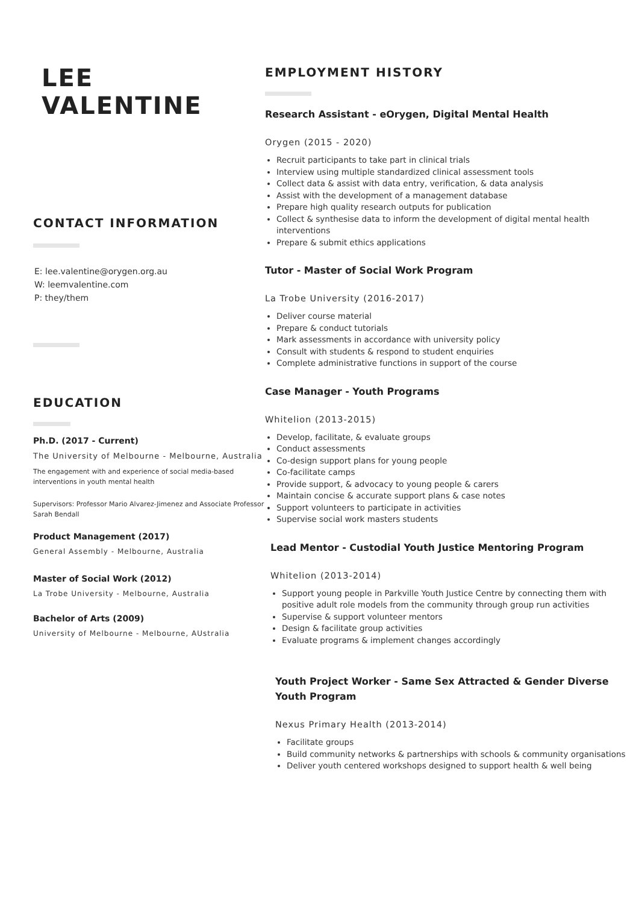LEE
VALENTINE
CONTACT INFORMATION
E: lee.valentine@orygen.org.au
W: leemvalentine.com
P: they/them
EDUCATION
Ph.D. (2017 - Current)
The University of Melbourne - Melbourne, Australia
The engagement with and experience of social media-based interventions in youth mental health
Supervisors: Professor Mario Alvarez-Jimenez and Associate Professor Sarah Bendall
Product Management (2017)
General Assembly - Melbourne, Australia
Master of Social Work (2012)
La Trobe University - Melbourne, Australia
Bachelor of Arts (2009)
University of Melbourne - Melbourne, AUstralia
EMPLOYMENT HISTORY
Research Assistant - eOrygen, Digital Mental Health
Orygen (2015 - 2020)
Recruit participants to take part in clinical trials
Interview using multiple standardized clinical assessment tools
Collect data & assist with data entry, verification, & data analysis
Assist with the development of a management database
Prepare high quality research outputs for publication
Collect & synthesise data to inform the development of digital mental health interventions
Prepare & submit ethics applications
Tutor - Master of Social Work Program
La Trobe University (2016-2017)
Deliver course material
Prepare & conduct tutorials
Mark assessments in accordance with university policy
Consult with students & respond to student enquiries
Complete administrative functions in support of the course
Case Manager - Youth Programs
Whitelion (2013-2015)
Develop, facilitate, & evaluate groups
Conduct assessments
Co-design support plans for young people
Co-facilitate camps
Provide support, & advocacy to young people & carers
Maintain concise & accurate support plans & case notes
Support volunteers to participate in activities
Supervise social work masters students
Lead Mentor - Custodial Youth Justice Mentoring Program
Whitelion (2013-2014)
Support young people in Parkville Youth Justice Centre by connecting them with positive adult role models from the community through group run activities
Supervise & support volunteer mentors
Design & facilitate group activities
Evaluate programs & implement changes accordingly
Youth Project Worker - Same Sex Attracted & Gender Diverse Youth Program
Nexus Primary Health (2013-2014)
Facilitate groups
Build community networks & partnerships with schools & community organisations
Deliver youth centered workshops designed to support health & well being